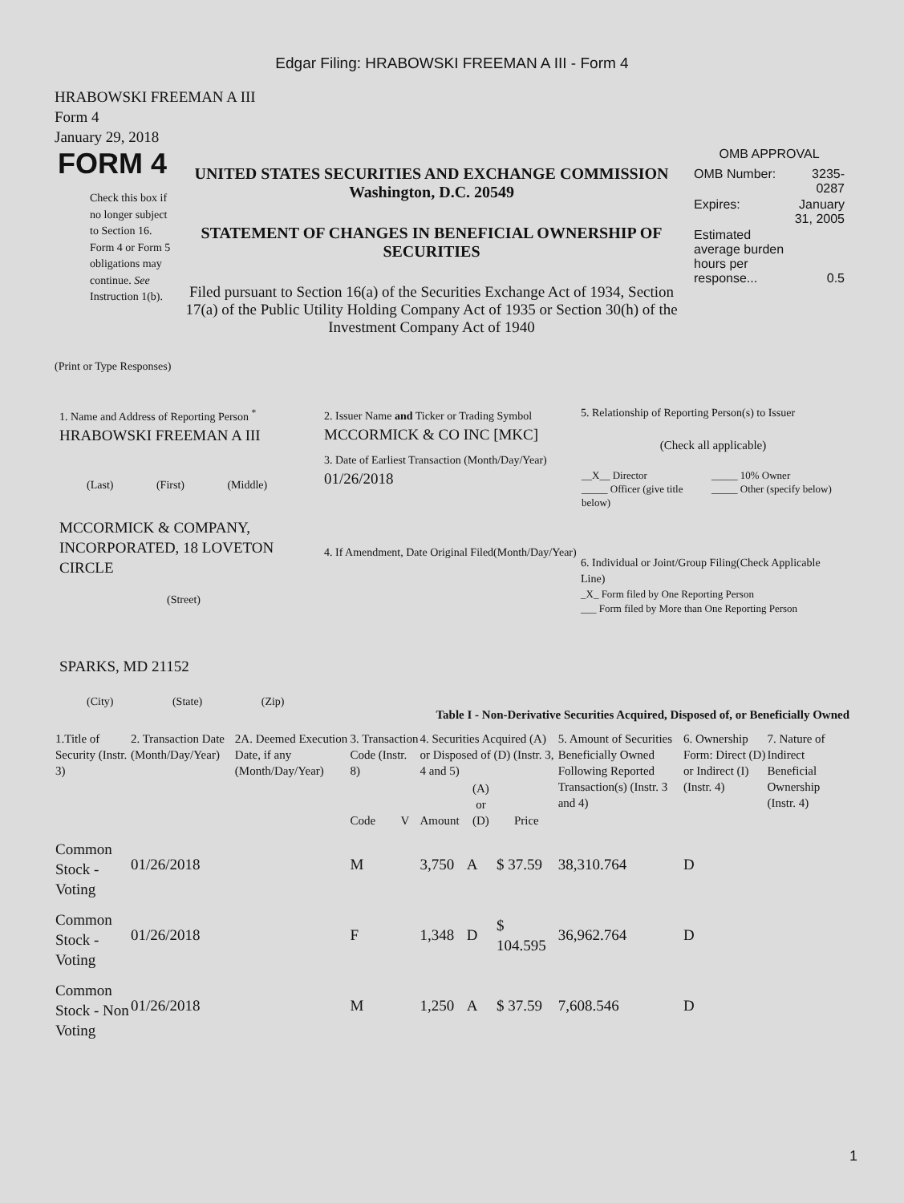Edgar Filing: HRABOWSKI FREEMAN A III - Form 4
HRABOWSKI FREEMAN A III
Form 4
January 29, 2018
FORM 4
Check this box if no longer subject to Section 16. Form 4 or Form 5 obligations may continue. See Instruction 1(b).
UNITED STATES SECURITIES AND EXCHANGE COMMISSION
Washington, D.C. 20549
STATEMENT OF CHANGES IN BENEFICIAL OWNERSHIP OF SECURITIES
Filed pursuant to Section 16(a) of the Securities Exchange Act of 1934, Section 17(a) of the Public Utility Holding Company Act of 1935 or Section 30(h) of the Investment Company Act of 1940
OMB APPROVAL
| OMB Number: | 3235-0287 |
| Expires: | January 31, 2005 |
| Estimated average burden hours per response... | 0.5 |
(Print or Type Responses)
1. Name and Address of Reporting Person <sup>*</sup>
HRABOWSKI FREEMAN A III
(Last) (First) (Middle)
MCCORMICK & COMPANY, INCORPORATED, 18 LOVETON CIRCLE
(Street)
SPARKS, MD 21152
(City) (State) (Zip)
2. Issuer Name and Ticker or Trading Symbol
MCCORMICK & CO INC [MKC]
3. Date of Earliest Transaction (Month/Day/Year)
01/26/2018
4. If Amendment, Date Original Filed(Month/Day/Year)
5. Relationship of Reporting Person(s) to Issuer
(Check all applicable)
| __X__ Director _____ Officer (give title below) | _____ 10% Owner _____ Other (specify below) |
6. Individual or Joint/Group Filing(Check Applicable Line)
_X_ Form filed by One Reporting Person
___ Form filed by More than One Reporting Person
Table I - Non-Derivative Securities Acquired, Disposed of, or Beneficially Owned
| 1.Title of Security (Instr. 3) | 2. Transaction Date (Month/Day/Year) | 2A. Deemed Execution Date, if any (Month/Day/Year) | 3. Transaction Code (Instr. 8) | | 4. Securities Acquired (A) or Disposed of (D) (Instr. 3, 4 and 5) | | | 5. Amount of Securities Beneficially Owned Following Reported Transaction(s) (Instr. 3 and 4) | 6. Ownership Form: Direct (D) or Indirect (I) (Instr. 4) | 7. Nature of Indirect Beneficial Ownership (Instr. 4) |
| --- | --- | --- | --- | --- | --- | --- | --- | --- | --- | --- |
| | | | Code | V | Amount | (A) or (D) | Price | | | |
| Common Stock - Voting | 01/26/2018 | | M | | 3,750 | A | $ 37.59 | 38,310.764 | D | |
| Common Stock - Voting | 01/26/2018 | | F | | 1,348 | D | $ 104.595 | 36,962.764 | D | |
| Common Stock - Non Voting | 01/26/2018 | | M | | 1,250 | A | $ 37.59 | 7,608.546 | D | |
1